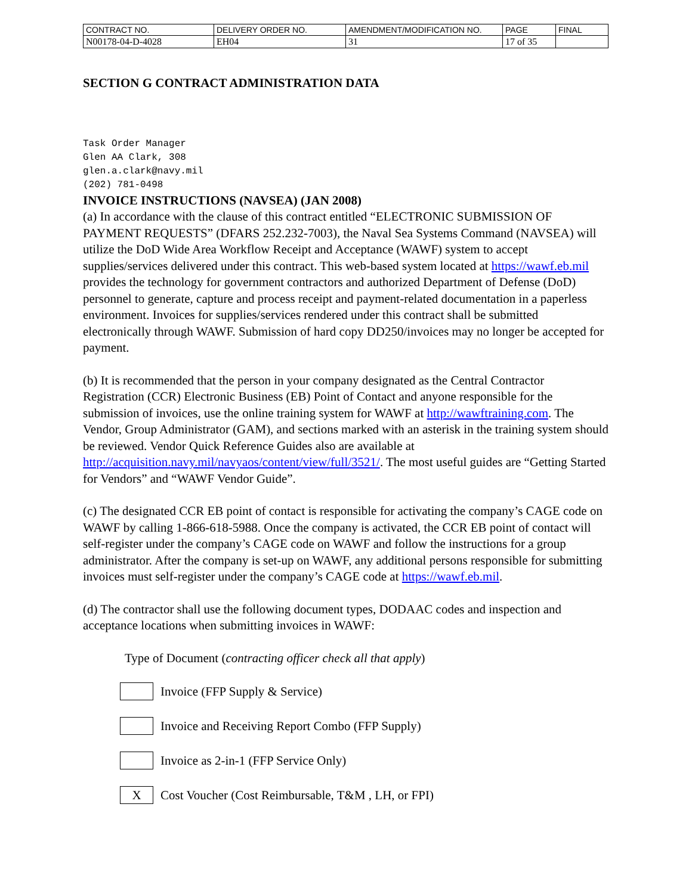| CONTRACT NO. | DELIVERY ORDER NO. | AMENDMENT/MODIFICATION NO. | PAGE | FINAL |
| N00178-04-D-4028 | EH04 | 31 | 17 of 35 | |
SECTION G CONTRACT ADMINISTRATION DATA
Task Order Manager
Glen AA Clark, 308
glen.a.clark@navy.mil
(202) 781-0498
INVOICE INSTRUCTIONS (NAVSEA) (JAN 2008)
(a) In accordance with the clause of this contract entitled “ELECTRONIC SUBMISSION OF PAYMENT REQUESTS” (DFARS 252.232-7003), the Naval Sea Systems Command (NAVSEA) will utilize the DoD Wide Area Workflow Receipt and Acceptance (WAWF) system to accept supplies/services delivered under this contract. This web-based system located at https://wawf.eb.mil provides the technology for government contractors and authorized Department of Defense (DoD) personnel to generate, capture and process receipt and payment-related documentation in a paperless environment. Invoices for supplies/services rendered under this contract shall be submitted electronically through WAWF. Submission of hard copy DD250/invoices may no longer be accepted for payment.
(b) It is recommended that the person in your company designated as the Central Contractor Registration (CCR) Electronic Business (EB) Point of Contact and anyone responsible for the submission of invoices, use the online training system for WAWF at http://wawftraining.com. The Vendor, Group Administrator (GAM), and sections marked with an asterisk in the training system should be reviewed. Vendor Quick Reference Guides also are available at http://acquisition.navy.mil/navyaos/content/view/full/3521/. The most useful guides are “Getting Started for Vendors” and “WAWF Vendor Guide”.
(c) The designated CCR EB point of contact is responsible for activating the company’s CAGE code on WAWF by calling 1-866-618-5988. Once the company is activated, the CCR EB point of contact will self-register under the company’s CAGE code on WAWF and follow the instructions for a group administrator. After the company is set-up on WAWF, any additional persons responsible for submitting invoices must self-register under the company’s CAGE code at https://wawf.eb.mil.
(d) The contractor shall use the following document types, DODAAC codes and inspection and acceptance locations when submitting invoices in WAWF:
Type of Document (contracting officer check all that apply)
Invoice (FFP Supply & Service)
Invoice and Receiving Report Combo (FFP Supply)
Invoice as 2-in-1 (FFP Service Only)
X
Cost Voucher (Cost Reimbursable, T&M , LH, or FPI)